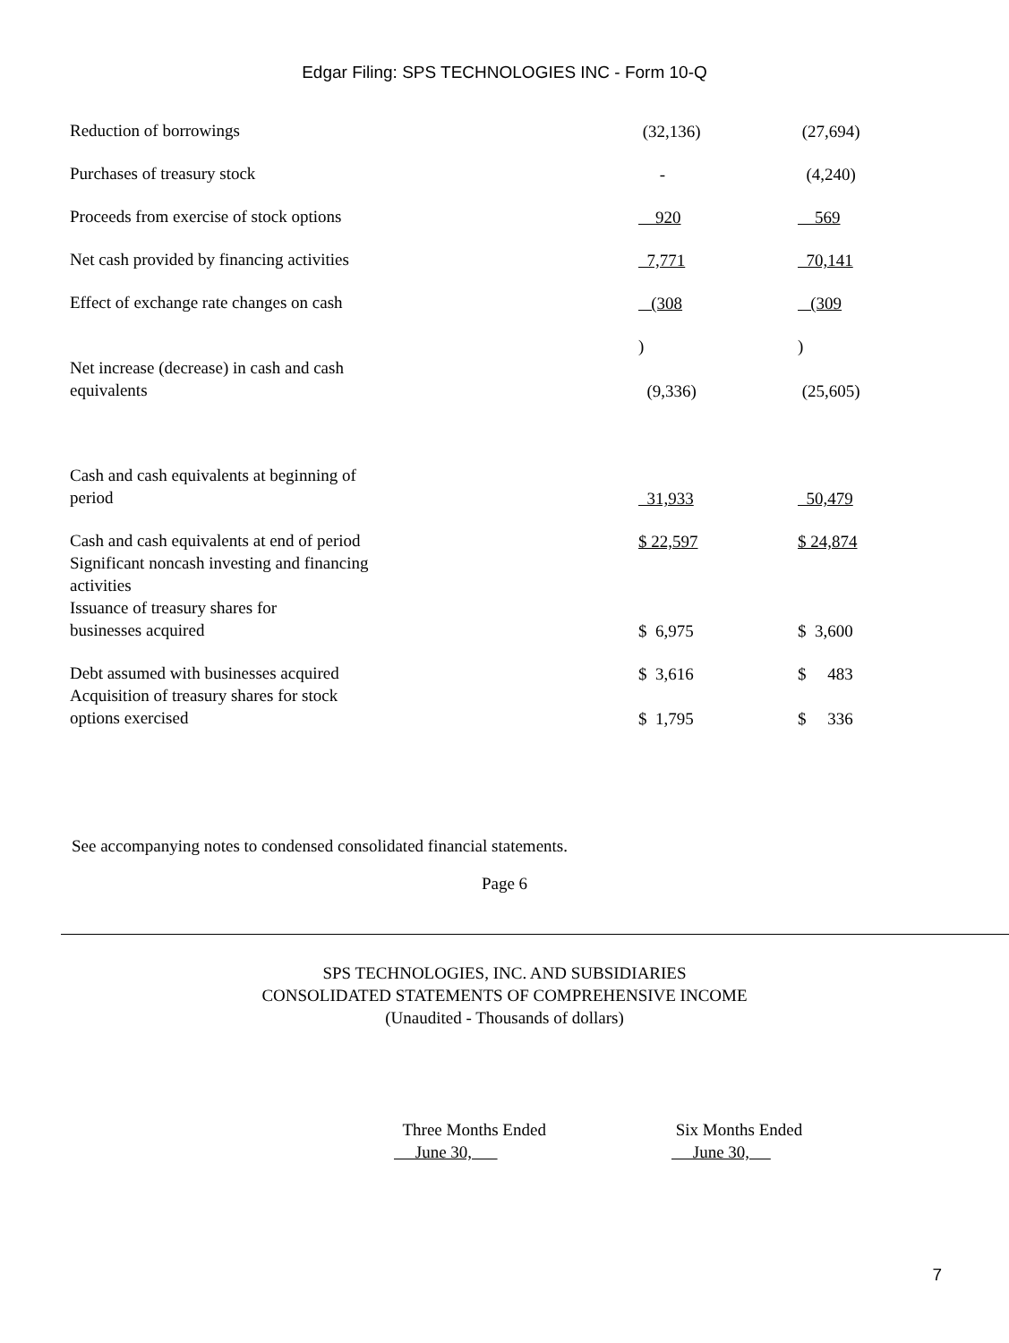Edgar Filing: SPS TECHNOLOGIES INC - Form 10-Q
| Reduction of borrowings | (32,136) | (27,694) |
| Purchases of treasury stock | - | (4,240) |
| Proceeds from exercise of stock options | 920 | 569 |
| Net cash provided by financing activities | 7,771 | 70,141 |
| Effect of exchange rate changes on cash | (308 | (309 |
| | ) | ) |
| Net increase (decrease) in cash and cash equivalents | (9,336) | (25,605) |
| Cash and cash equivalents at beginning of period | 31,933 | 50,479 |
| Cash and cash equivalents at end of period | $ 22,597 | $ 24,874 |
| Significant noncash investing and financing activities | | |
| Issuance of treasury shares for businesses acquired | $ 6,975 | $ 3,600 |
| Debt assumed with businesses acquired | $ 3,616 | $ 483 |
| Acquisition of treasury shares for stock options exercised | $ 1,795 | $ 336 |
See accompanying notes to condensed consolidated financial statements.
Page 6
SPS TECHNOLOGIES, INC. AND SUBSIDIARIES
CONSOLIDATED STATEMENTS OF COMPREHENSIVE INCOME
(Unaudited - Thousands of dollars)
Three Months Ended
June 30,
Six Months Ended
June 30,
7